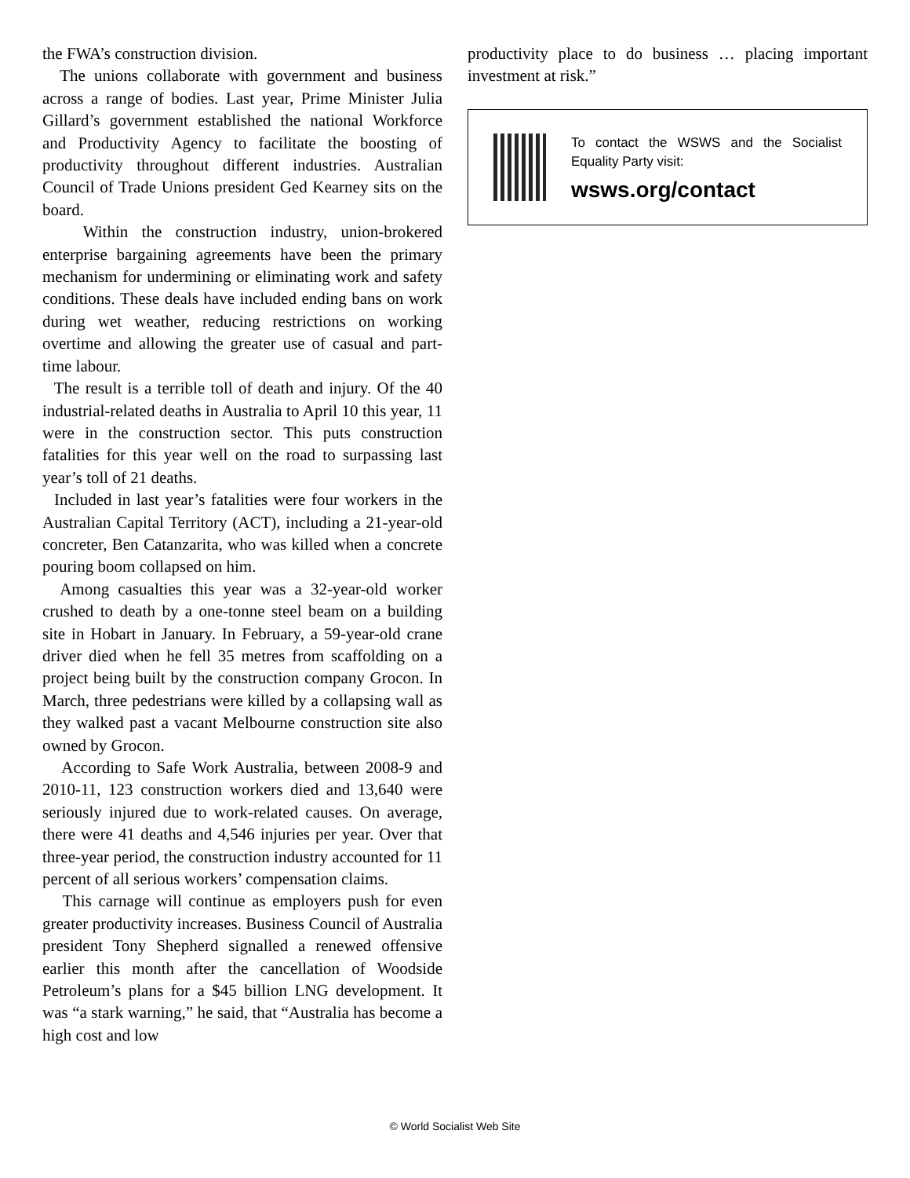the FWA’s construction division.
The unions collaborate with government and business across a range of bodies. Last year, Prime Minister Julia Gillard’s government established the national Workforce and Productivity Agency to facilitate the boosting of productivity throughout different industries. Australian Council of Trade Unions president Ged Kearney sits on the board.
Within the construction industry, union-brokered enterprise bargaining agreements have been the primary mechanism for undermining or eliminating work and safety conditions. These deals have included ending bans on work during wet weather, reducing restrictions on working overtime and allowing the greater use of casual and part-time labour.
The result is a terrible toll of death and injury. Of the 40 industrial-related deaths in Australia to April 10 this year, 11 were in the construction sector. This puts construction fatalities for this year well on the road to surpassing last year’s toll of 21 deaths.
Included in last year’s fatalities were four workers in the Australian Capital Territory (ACT), including a 21-year-old concreter, Ben Catanzarita, who was killed when a concrete pouring boom collapsed on him.
Among casualties this year was a 32-year-old worker crushed to death by a one-tonne steel beam on a building site in Hobart in January. In February, a 59-year-old crane driver died when he fell 35 metres from scaffolding on a project being built by the construction company Grocon. In March, three pedestrians were killed by a collapsing wall as they walked past a vacant Melbourne construction site also owned by Grocon.
According to Safe Work Australia, between 2008-9 and 2010-11, 123 construction workers died and 13,640 were seriously injured due to work-related causes. On average, there were 41 deaths and 4,546 injuries per year. Over that three-year period, the construction industry accounted for 11 percent of all serious workers’ compensation claims.
This carnage will continue as employers push for even greater productivity increases. Business Council of Australia president Tony Shepherd signalled a renewed offensive earlier this month after the cancellation of Woodside Petroleum’s plans for a $45 billion LNG development. It was “a stark warning,” he said, that “Australia has become a high cost and low
productivity place to do business … placing important investment at risk.”
To contact the WSWS and the Socialist Equality Party visit:
wsws.org/contact
© World Socialist Web Site